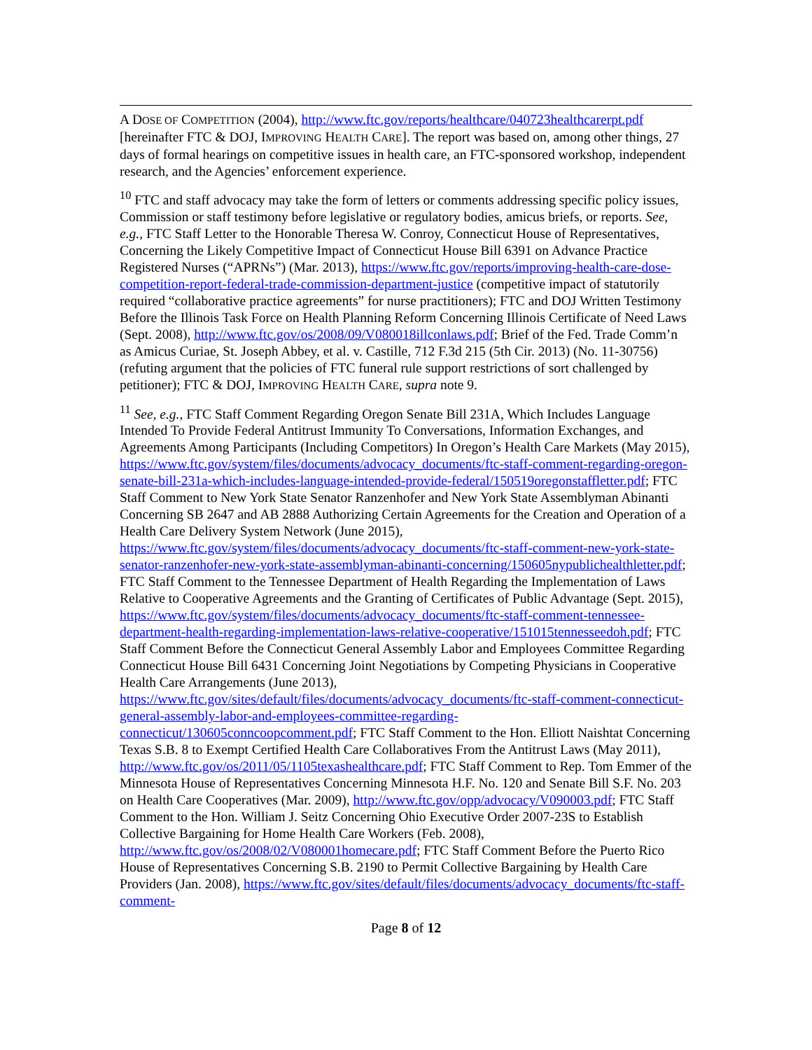A DOSE OF COMPETITION (2004), http://www.ftc.gov/reports/healthcare/040723healthcarerpt.pdf [hereinafter FTC & DOJ, IMPROVING HEALTH CARE]. The report was based on, among other things, 27 days of formal hearings on competitive issues in health care, an FTC-sponsored workshop, independent research, and the Agencies’ enforcement experience.
<sup>10</sup> FTC and staff advocacy may take the form of letters or comments addressing specific policy issues, Commission or staff testimony before legislative or regulatory bodies, amicus briefs, or reports. See, e.g., FTC Staff Letter to the Honorable Theresa W. Conroy, Connecticut House of Representatives, Concerning the Likely Competitive Impact of Connecticut House Bill 6391 on Advance Practice Registered Nurses (“APRNs”) (Mar. 2013), https://www.ftc.gov/reports/improving-health-care-dose-competition-report-federal-trade-commission-department-justice (competitive impact of statutorily required “collaborative practice agreements” for nurse practitioners); FTC and DOJ Written Testimony Before the Illinois Task Force on Health Planning Reform Concerning Illinois Certificate of Need Laws (Sept. 2008), http://www.ftc.gov/os/2008/09/V080018illconlaws.pdf; Brief of the Fed. Trade Comm’n as Amicus Curiae, St. Joseph Abbey, et al. v. Castille, 712 F.3d 215 (5th Cir. 2013) (No. 11-30756) (refuting argument that the policies of FTC funeral rule support restrictions of sort challenged by petitioner); FTC & DOJ, IMPROVING HEALTH CARE, supra note 9.
<sup>11</sup> See, e.g., FTC Staff Comment Regarding Oregon Senate Bill 231A, Which Includes Language Intended To Provide Federal Antitrust Immunity To Conversations, Information Exchanges, and Agreements Among Participants (Including Competitors) In Oregon’s Health Care Markets (May 2015), https://www.ftc.gov/system/files/documents/advocacy_documents/ftc-staff-comment-regarding-oregon-senate-bill-231a-which-includes-language-intended-provide-federal/150519oregonstaffletter.pdf; FTC Staff Comment to New York State Senator Ranzenhofer and New York State Assemblyman Abinanti Concerning SB 2647 and AB 2888 Authorizing Certain Agreements for the Creation and Operation of a Health Care Delivery System Network (June 2015), https://www.ftc.gov/system/files/documents/advocacy_documents/ftc-staff-comment-new-york-state-senator-ranzenhofer-new-york-state-assemblyman-abinanti-concerning/150605nypublichealthletter.pdf; FTC Staff Comment to the Tennessee Department of Health Regarding the Implementation of Laws Relative to Cooperative Agreements and the Granting of Certificates of Public Advantage (Sept. 2015), https://www.ftc.gov/system/files/documents/advocacy_documents/ftc-staff-comment-tennessee-department-health-regarding-implementation-laws-relative-cooperative/151015tennesseedoh.pdf; FTC Staff Comment Before the Connecticut General Assembly Labor and Employees Committee Regarding Connecticut House Bill 6431 Concerning Joint Negotiations by Competing Physicians in Cooperative Health Care Arrangements (June 2013), https://www.ftc.gov/sites/default/files/documents/advocacy_documents/ftc-staff-comment-connecticut-general-assembly-labor-and-employees-committee-regarding-connecticut/130605conncoopcomment.pdf; FTC Staff Comment to the Hon. Elliott Naishtat Concerning Texas S.B. 8 to Exempt Certified Health Care Collaboratives From the Antitrust Laws (May 2011), http://www.ftc.gov/os/2011/05/1105texashealthcare.pdf; FTC Staff Comment to Rep. Tom Emmer of the Minnesota House of Representatives Concerning Minnesota H.F. No. 120 and Senate Bill S.F. No. 203 on Health Care Cooperatives (Mar. 2009), http://www.ftc.gov/opp/advocacy/V090003.pdf; FTC Staff Comment to the Hon. William J. Seitz Concerning Ohio Executive Order 2007-23S to Establish Collective Bargaining for Home Health Care Workers (Feb. 2008), http://www.ftc.gov/os/2008/02/V080001homecare.pdf; FTC Staff Comment Before the Puerto Rico House of Representatives Concerning S.B. 2190 to Permit Collective Bargaining by Health Care Providers (Jan. 2008), https://www.ftc.gov/sites/default/files/documents/advocacy_documents/ftc-staff-comment-
Page 8 of 12